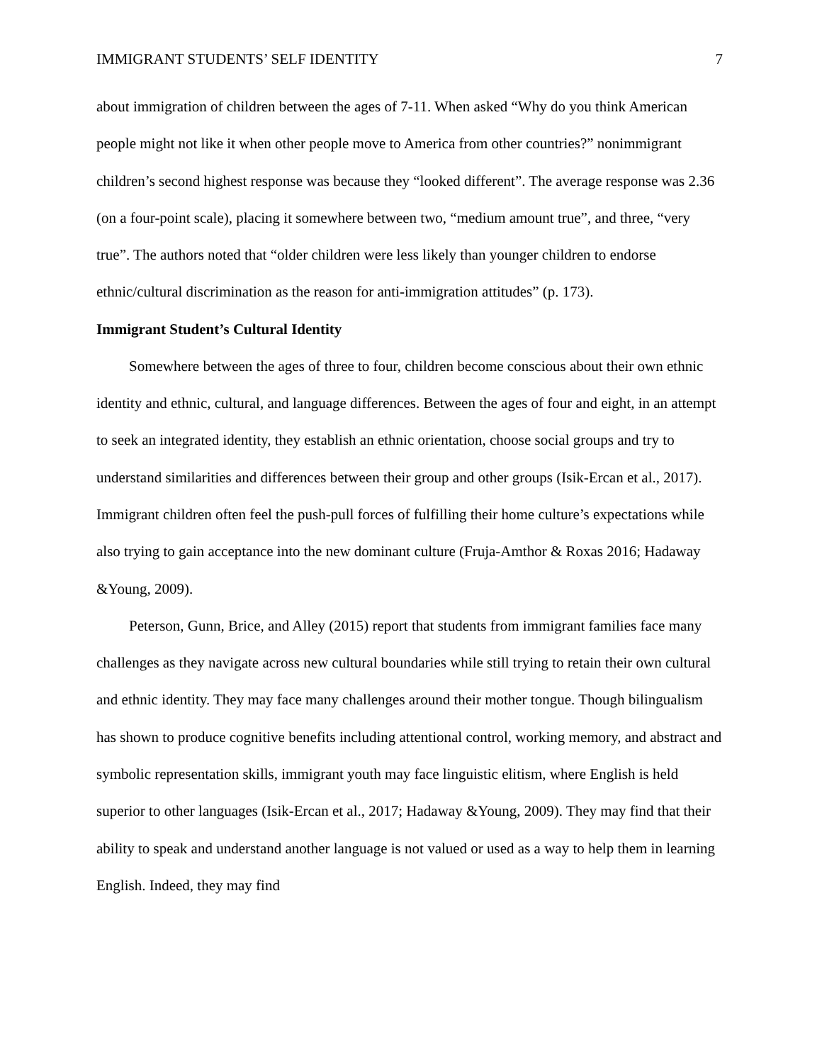IMMIGRANT STUDENTS’ SELF IDENTITY 7
about immigration of children between the ages of 7-11. When asked “Why do you think American people might not like it when other people move to America from other countries?” nonimmigrant children’s second highest response was because they “looked different”. The average response was 2.36 (on a four-point scale), placing it somewhere between two, “medium amount true”, and three, “very true”. The authors noted that “older children were less likely than younger children to endorse ethnic/cultural discrimination as the reason for anti-immigration attitudes” (p. 173).
Immigrant Student’s Cultural Identity
Somewhere between the ages of three to four, children become conscious about their own ethnic identity and ethnic, cultural, and language differences. Between the ages of four and eight, in an attempt to seek an integrated identity, they establish an ethnic orientation, choose social groups and try to understand similarities and differences between their group and other groups (Isik-Ercan et al., 2017). Immigrant children often feel the push-pull forces of fulfilling their home culture’s expectations while also trying to gain acceptance into the new dominant culture (Fruja-Amthor & Roxas 2016; Hadaway &Young, 2009).
Peterson, Gunn, Brice, and Alley (2015) report that students from immigrant families face many challenges as they navigate across new cultural boundaries while still trying to retain their own cultural and ethnic identity. They may face many challenges around their mother tongue. Though bilingualism has shown to produce cognitive benefits including attentional control, working memory, and abstract and symbolic representation skills, immigrant youth may face linguistic elitism, where English is held superior to other languages (Isik-Ercan et al., 2017; Hadaway &Young, 2009). They may find that their ability to speak and understand another language is not valued or used as a way to help them in learning English. Indeed, they may find